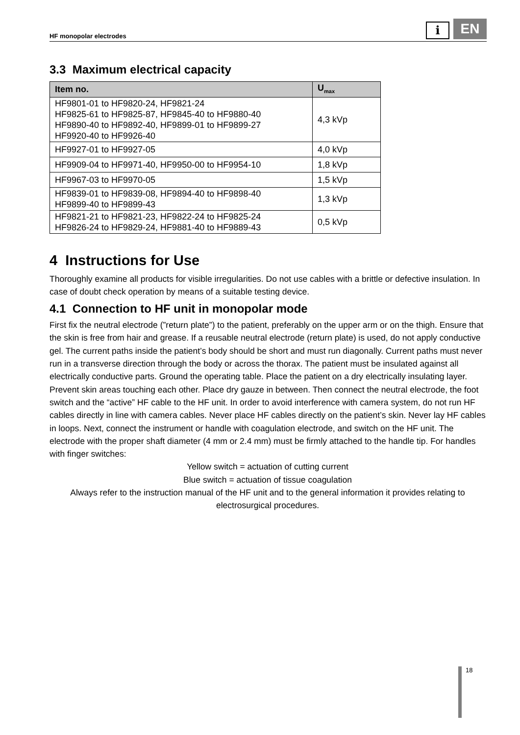HF monopolar electrodes
i
EN
3.3 Maximum electrical capacity
| Item no. | U<sub>max</sub> |
| --- | --- |
| HF9801-01 to HF9820-24, HF9821-24 HF9825-61 to HF9825-87, HF9845-40 to HF9880-40 HF9890-40 to HF9892-40, HF9899-01 to HF9899-27 HF9920-40 to HF9926-40 | 4,3 kVp |
| HF9927-01 to HF9927-05 | 4,0 kVp |
| HF9909-04 to HF9971-40, HF9950-00 to HF9954-10 | 1,8 kVp |
| HF9967-03 to HF9970-05 | 1,5 kVp |
| HF9839-01 to HF9839-08, HF9894-40 to HF9898-40 HF9899-40 to HF9899-43 | 1,3 kVp |
| HF9821-21 to HF9821-23, HF9822-24 to HF9825-24 HF9826-24 to HF9829-24, HF9881-40 to HF9889-43 | 0,5 kVp |
4 Instructions for Use
Thoroughly examine all products for visible irregularities. Do not use cables with a brittle or defective insulation. In case of doubt check operation by means of a suitable testing device.
4.1 Connection to HF unit in monopolar mode
First fix the neutral electrode (”return plate”) to the patient, preferably on the upper arm or on the thigh. Ensure that the skin is free from hair and grease. If a reusable neutral electrode (return plate) is used, do not apply conductive gel. The current paths inside the patient’s body should be short and must run diagonally. Current paths must never run in a transverse direction through the body or across the thorax. The patient must be insulated against all electrically conductive parts. Ground the operating table. Place the patient on a dry electrically insulating layer. Prevent skin areas touching each other. Place dry gauze in between. Then connect the neutral electrode, the foot switch and the “active” HF cable to the HF unit. In order to avoid interference with camera system, do not run HF cables directly in line with camera cables. Never place HF cables directly on the patient’s skin. Never lay HF cables in loops. Next, connect the instrument or handle with coagulation electrode, and switch on the HF unit. The electrode with the proper shaft diameter (4 mm or 2.4 mm) must be firmly attached to the handle tip. For handles with finger switches:
Yellow switch = actuation of cutting current
Blue switch = actuation of tissue coagulation
Always refer to the instruction manual of the HF unit and to the general information it provides relating to electrosurgical procedures.
18